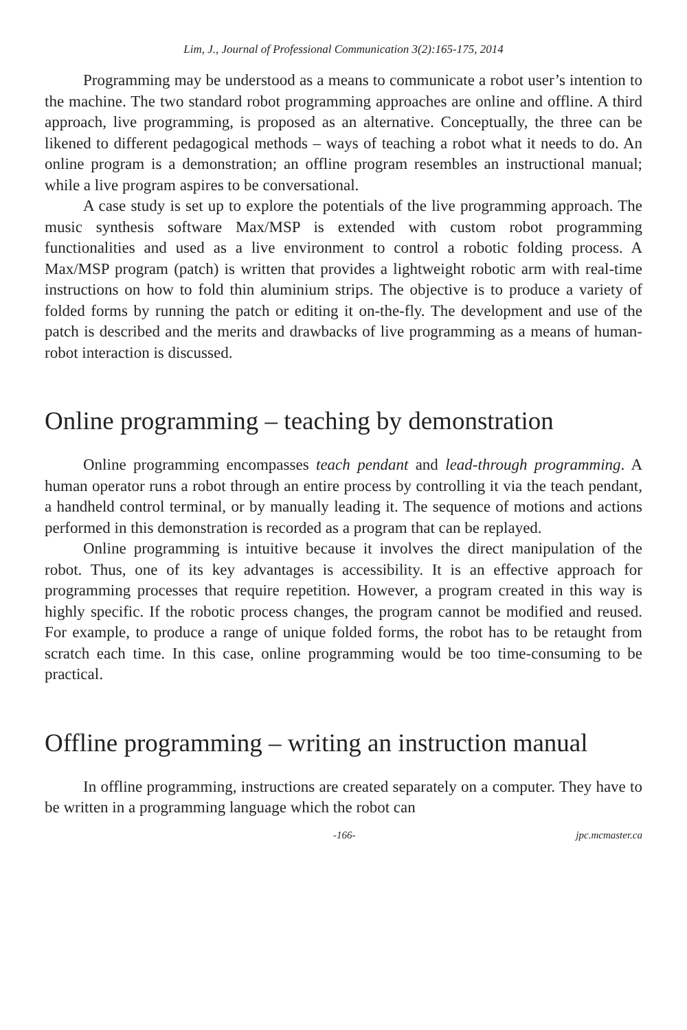Lim, J., Journal of Professional Communication 3(2):165-175, 2014
Programming may be understood as a means to communicate a robot user’s intention to the machine. The two standard robot programming approaches are online and offline. A third approach, live programming, is proposed as an alternative. Conceptually, the three can be likened to different pedagogical methods – ways of teaching a robot what it needs to do. An online program is a demonstration; an offline program resembles an instructional manual; while a live program aspires to be conversational.
A case study is set up to explore the potentials of the live programming approach. The music synthesis software Max/MSP is extended with custom robot programming functionalities and used as a live environment to control a robotic folding process. A Max/MSP program (patch) is written that provides a lightweight robotic arm with real-time instructions on how to fold thin aluminium strips. The objective is to produce a variety of folded forms by running the patch or editing it on-the-fly. The development and use of the patch is described and the merits and drawbacks of live programming as a means of human-robot interaction is discussed.
Online programming – teaching by demonstration
Online programming encompasses teach pendant and lead-through programming. A human operator runs a robot through an entire process by controlling it via the teach pendant, a handheld control terminal, or by manually leading it. The sequence of motions and actions performed in this demonstration is recorded as a program that can be replayed.
Online programming is intuitive because it involves the direct manipulation of the robot. Thus, one of its key advantages is accessibility. It is an effective approach for programming processes that require repetition. However, a program created in this way is highly specific. If the robotic process changes, the program cannot be modified and reused. For example, to produce a range of unique folded forms, the robot has to be retaught from scratch each time. In this case, online programming would be too time-consuming to be practical.
Offline programming – writing an instruction manual
In offline programming, instructions are created separately on a computer. They have to be written in a programming language which the robot can
-166- jpc.mcmaster.ca